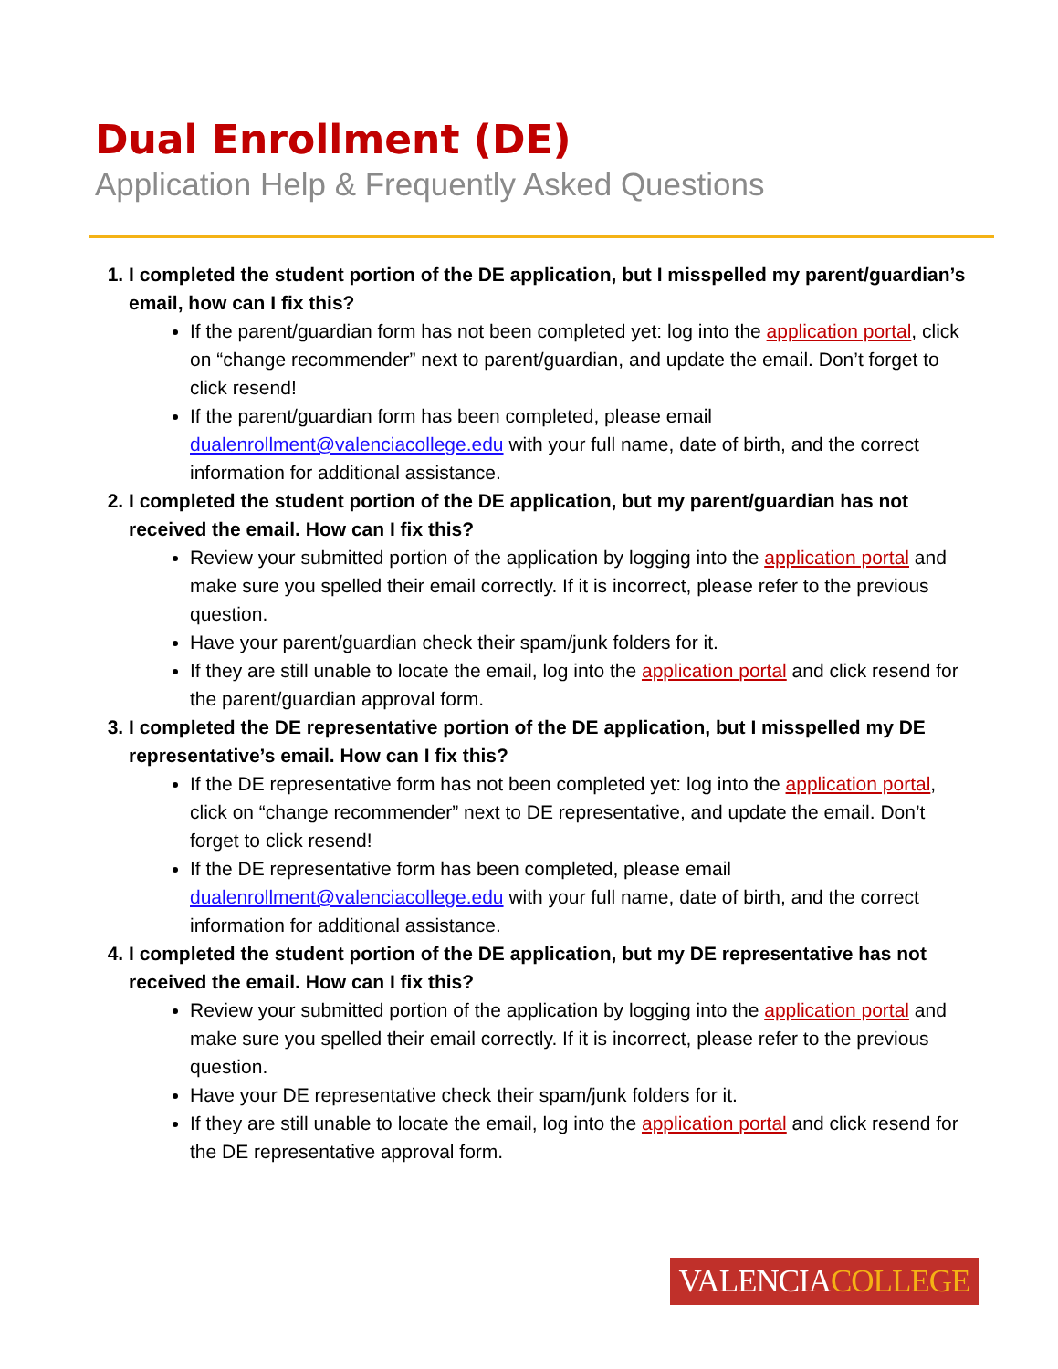Dual Enrollment (DE)
Application Help & Frequently Asked Questions
1. I completed the student portion of the DE application, but I misspelled my parent/guardian’s email, how can I fix this?
If the parent/guardian form has not been completed yet: log into the application portal, click on “change recommender” next to parent/guardian, and update the email. Don’t forget to click resend!
If the parent/guardian form has been completed, please email dualenrollment@valenciacollege.edu with your full name, date of birth, and the correct information for additional assistance.
2. I completed the student portion of the DE application, but my parent/guardian has not received the email. How can I fix this?
Review your submitted portion of the application by logging into the application portal and make sure you spelled their email correctly. If it is incorrect, please refer to the previous question.
Have your parent/guardian check their spam/junk folders for it.
If they are still unable to locate the email, log into the application portal and click resend for the parent/guardian approval form.
3. I completed the DE representative portion of the DE application, but I misspelled my DE representative’s email. How can I fix this?
If the DE representative form has not been completed yet: log into the application portal, click on “change recommender” next to DE representative, and update the email. Don’t forget to click resend!
If the DE representative form has been completed, please email dualenrollment@valenciacollege.edu with your full name, date of birth, and the correct information for additional assistance.
4. I completed the student portion of the DE application, but my DE representative has not received the email. How can I fix this?
Review your submitted portion of the application by logging into the application portal and make sure you spelled their email correctly. If it is incorrect, please refer to the previous question.
Have your DE representative check their spam/junk folders for it.
If they are still unable to locate the email, log into the application portal and click resend for the DE representative approval form.
VALENCIACOLLEGE